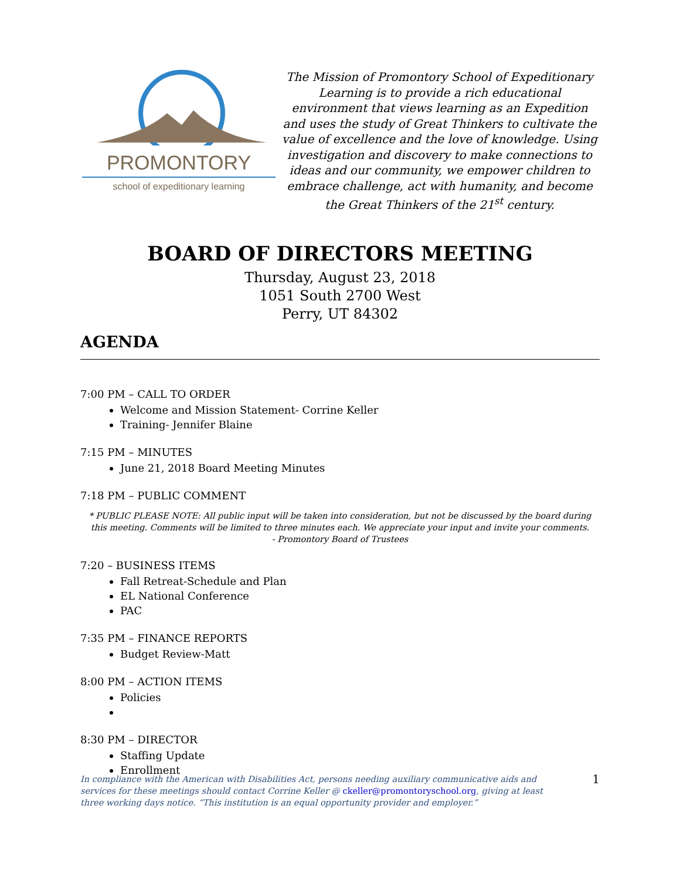PROMONTORY
school of expeditionary learning
The Mission of Promontory School of Expeditionary Learning is to provide a rich educational environment that views learning as an Expedition and uses the study of Great Thinkers to cultivate the value of excellence and the love of knowledge. Using investigation and discovery to make connections to ideas and our community, we empower children to embrace challenge, act with humanity, and become the Great Thinkers of the 21<sup>st</sup> century.
BOARD OF DIRECTORS MEETING
Thursday, August 23, 2018
1051 South 2700 West
Perry, UT 84302
AGENDA
7:00 PM – CALL TO ORDER
Welcome and Mission Statement- Corrine Keller
Training- Jennifer Blaine
7:15 PM – MINUTES
June 21, 2018 Board Meeting Minutes
7:18 PM – PUBLIC COMMENT
* PUBLIC PLEASE NOTE: All public input will be taken into consideration, but not be discussed by the board during this meeting. Comments will be limited to three minutes each. We appreciate your input and invite your comments.
- Promontory Board of Trustees
7:20 – BUSINESS ITEMS
Fall Retreat-Schedule and Plan
EL National Conference
PAC
7:35 PM – FINANCE REPORTS
Budget Review-Matt
8:00 PM – ACTION ITEMS
Policies
8:30 PM – DIRECTOR
Staffing Update
Enrollment
In compliance with the American with Disabilities Act, persons needing auxiliary communicative aids and services for these meetings should contact Corrine Keller @ ckeller@promontoryschool.org, giving at least three working days notice. “This institution is an equal opportunity provider and employer.”
1